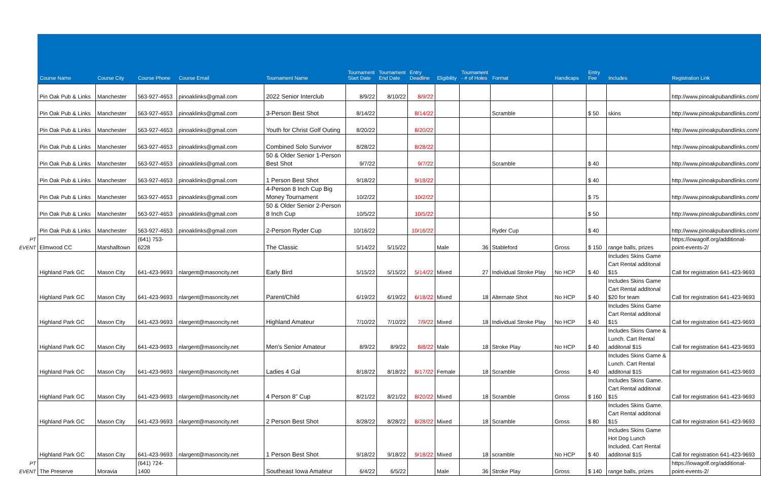| | Course Name | Course City | Course Phone | Course Email | Tournament Name | Tournament Start Date | Tournament End Date | Entry Deadline | Eligibility | Tournament - # of Holes | Format | Handicaps | Entry Fee | Includes | Registration Link |
| --- | --- | --- | --- | --- | --- | --- | --- | --- | --- | --- | --- | --- | --- | --- | --- |
| | Pin Oak Pub & Links | Manchester | 563-927-4653 | pinoaklinks@gmail.com | 2022 Senior Interclub | 8/9/22 | 8/10/22 | 8/9/22 | | | | | | | http://www.pinoakpubandlinks.com/ |
| | Pin Oak Pub & Links | Manchester | 563-927-4653 | pinoaklinks@gmail.com | 3-Person Best Shot | 8/14/22 | | 8/14/22 | | | Scramble | | $ 50 | skins | http://www.pinoakpubandlinks.com/ |
| | Pin Oak Pub & Links | Manchester | 563-927-4653 | pinoaklinks@gmail.com | Youth for Christ Golf Outing | 8/20/22 | | 8/20/22 | | | | | | | http://www.pinoakpubandlinks.com/ |
| | Pin Oak Pub & Links | Manchester | 563-927-4653 | pinoaklinks@gmail.com | Combined Solo Survivor | 8/28/22 | | 8/28/22 | | | | | | | http://www.pinoakpubandlinks.com/ |
| | Pin Oak Pub & Links | Manchester | 563-927-4653 | pinoaklinks@gmail.com | 50 & Older Senior 1-Person Best Shot | 9/7/22 | | 9/7/22 | | | Scramble | | $ 40 | | http://www.pinoakpubandlinks.com/ |
| | Pin Oak Pub & Links | Manchester | 563-927-4653 | pinoaklinks@gmail.com | 1 Person Best Shot | 9/18/22 | | 9/18/22 | | | | | $ 40 | | http://www.pinoakpubandlinks.com/ |
| | Pin Oak Pub & Links | Manchester | 563-927-4653 | pinoaklinks@gmail.com | 4-Person 8 Inch Cup Big Money Tournament | 10/2/22 | | 10/2/22 | | | | | $ 75 | | http://www.pinoakpubandlinks.com/ |
| | Pin Oak Pub & Links | Manchester | 563-927-4653 | pinoaklinks@gmail.com | 50 & Older Senior 2-Person 8 Inch Cup | 10/5/22 | | 10/5/22 | | | | | $ 50 | | http://www.pinoakpubandlinks.com/ |
| | Pin Oak Pub & Links | Manchester | 563-927-4653 | pinoaklinks@gmail.com | 2-Person Ryder Cup | 10/16/22 | | 10/16/22 | | | Ryder Cup | | $ 40 | | http://www.pinoakpubandlinks.com/ |
| PT EVENT | Elmwood CC | Marshalltown | (641) 753-6228 | | The Classic | 5/14/22 | 5/15/22 | | Male | 36 | Stableford | Gross | $ 150 | range balls, prizes | https://iowagolf.org/additional-point-events-2/ |
| | Highland Park GC | Mason City | 641-423-9693 | nlargent@masoncity.net | Early Bird | 5/15/22 | 5/15/22 | 5/14/22 | Mixed | 27 | Individual Stroke Play | No HCP | $ 40 | Includes Skins Game Cart Rental additonal $15 | Call for registration 641-423-9693 |
| | Highland Park GC | Mason City | 641-423-9693 | nlargent@masoncity.net | Parent/Child | 6/19/22 | 6/19/22 | 6/18/22 | Mixed | 18 | Alternate Shot | No HCP | $ 40 | Includes Skins Game Cart Rental additonal $20 for team | Call for registration 641-423-9693 |
| | Highland Park GC | Mason City | 641-423-9693 | nlargent@masoncity.net | Highland Amateur | 7/10/22 | 7/10/22 | 7/9/22 | Mixed | 18 | Individual Stroke Play | No HCP | $ 40 | Includes Skins Game Cart Rental additonal $15 | Call for registration 641-423-9693 |
| | Highland Park GC | Mason City | 641-423-9693 | nlargent@masoncity.net | Men's Senior Amateur | 8/9/22 | 8/9/22 | 8/8/22 | Male | 18 | Stroke Play | No HCP | $ 40 | Includes Skins Game & Lunch. Cart Rental additonal $15 | Call for registration 641-423-9693 |
| | Highland Park GC | Mason City | 641-423-9693 | nlargent@masoncity.net | Ladies 4 Gal | 8/18/22 | 8/18/22 | 8/17/22 | Female | 18 | Scramble | Gross | $ 40 | Includes Skins Game & Lunch. Cart Rental additonal $15 | Call for registration 641-423-9693 |
| | Highland Park GC | Mason City | 641-423-9693 | nlargent@masoncity.net | 4 Person 8" Cup | 8/21/22 | 8/21/22 | 8/20/22 | Mixed | 18 | Scramble | Gross | $ 160 | Includes Skins Game. Cart Rental additonal $15 | Call for registration 641-423-9693 |
| | Highland Park GC | Mason City | 641-423-9693 | nlargent@masoncity.net | 2 Person Best Shot | 8/28/22 | 8/28/22 | 8/28/22 | Mixed | 18 | Scramble | Gross | $ 80 | Includes Skins Game. Cart Rental additonal $15 | Call for registration 641-423-9693 |
| | Highland Park GC | Mason City | 641-423-9693 | nlargent@masoncity.net | 1 Person Best Shot | 9/18/22 | 9/18/22 | 9/18/22 | Mixed | 18 | scramble | No HCP | $ 40 | Includes Skins Game Hot Dog Lunch Included. Cart Rental additonal $15 | Call for registration 641-423-9693 |
| PT EVENT | The Preserve | Moravia | (641) 724-1400 | | Southeast Iowa Amateur | 6/4/22 | 6/5/22 | | Male | 36 | Stroke Play | Gross | $ 140 | range balls, prizes | https://iowagolf.org/additional-point-events-2/ |